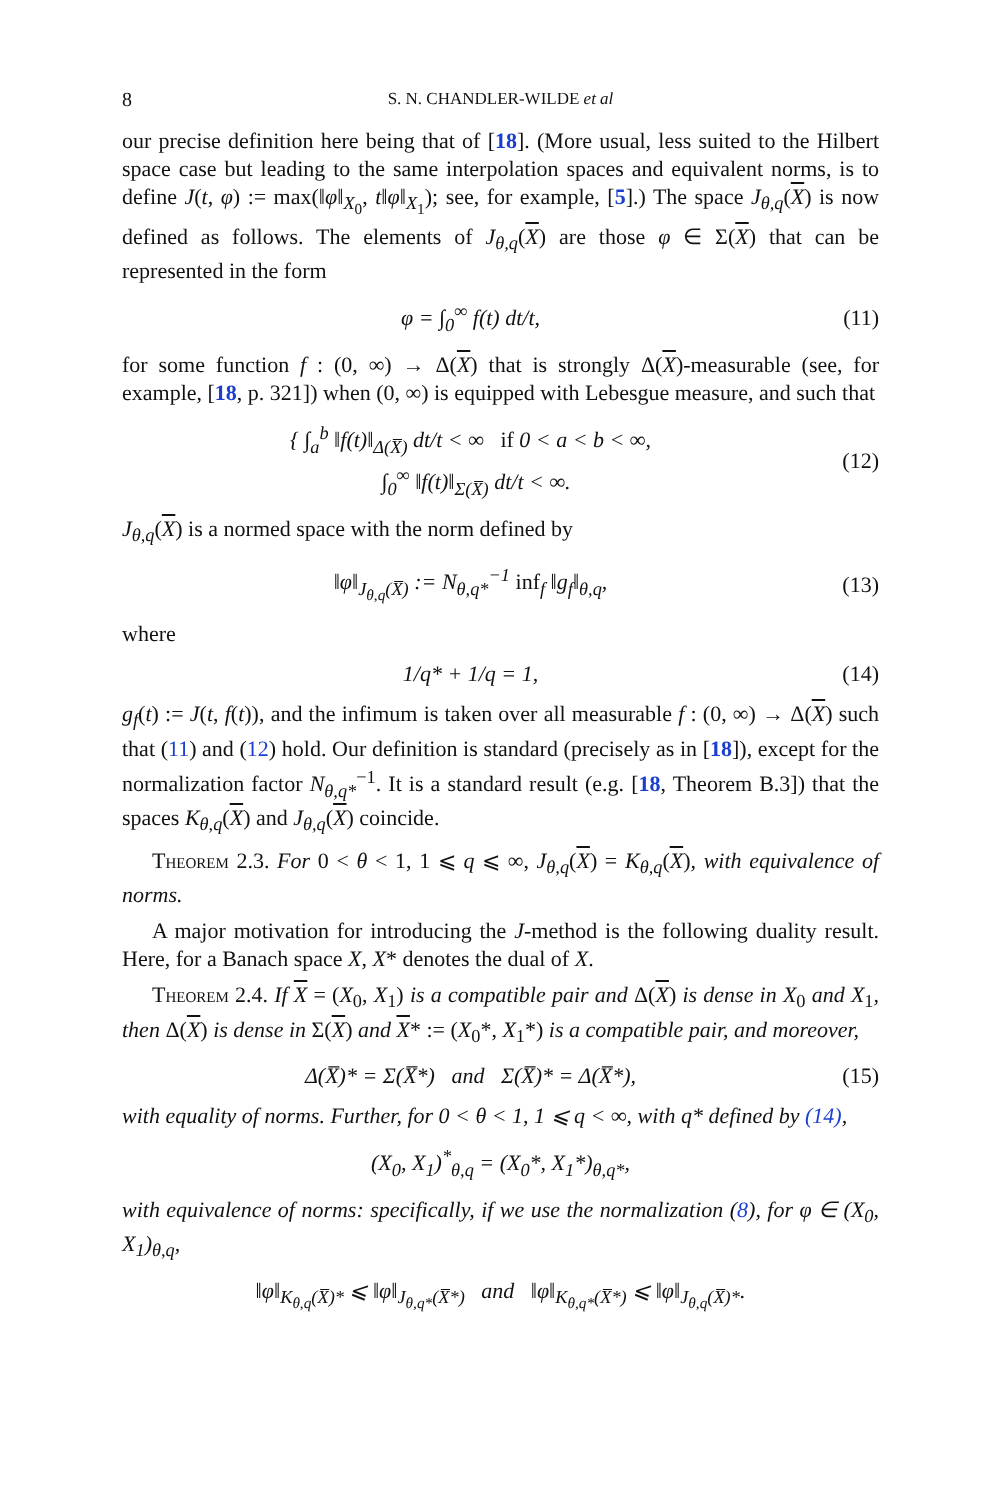8 S. N. CHANDLER-WILDE et al
our precise definition here being that of [18]. (More usual, less suited to the Hilbert space case but leading to the same interpolation spaces and equivalent norms, is to define J(t, φ) := max(‖φ‖<sub>X<sub>0</sub></sub>, t‖φ‖<sub>X<sub>1</sub></sub>); see, for example, [5].) The space J<sub>θ,q</sub>(X) is now defined as follows. The elements of J<sub>θ,q</sub>(X) are those φ ∈ Σ(X) that can be represented in the form
φ = ∫<sub>0</sub><sup>∞</sup> f(t) dt/t, (11)
for some function f : (0, ∞) → Δ(X) that is strongly Δ(X)-measurable (see, for example, [18, p. 321]) when (0, ∞) is equipped with Lebesgue measure, and such that
{ ∫<sub>a</sub><sup>b</sup> ‖f(t)‖<sub>Δ(X̅)</sub> dt/t < ∞ if 0 < a < b < ∞,
∫<sub>0</sub><sup>∞</sup> ‖f(t)‖<sub>Σ(X̅)</sub> dt/t < ∞. (12)
J<sub>θ,q</sub>(X) is a normed space with the norm defined by
‖φ‖<sub>J<sub>θ,q</sub>(X̅)</sub> := N<sub>θ,q*</sub><sup>−1</sup> inf<sub>f</sub> ‖g<sub>f</sub>‖<sub>θ,q</sub>, (13)
where
1/q* + 1/q = 1, (14)
g<sub>f</sub>(t) := J(t, f(t)), and the infimum is taken over all measurable f : (0, ∞) → Δ(X) such that (11) and (12) hold. Our definition is standard (precisely as in [18]), except for the normalization factor N<sub>θ,q*</sub><sup>−1</sup>. It is a standard result (e.g. [18, Theorem B.3]) that the spaces K<sub>θ,q</sub>(X) and J<sub>θ,q</sub>(X) coincide.
Theorem 2.3. For 0 < θ < 1, 1 ⩽ q ⩽ ∞, J<sub>θ,q</sub>(X) = K<sub>θ,q</sub>(X), with equivalence of norms.
A major motivation for introducing the J-method is the following duality result. Here, for a Banach space X, X* denotes the dual of X.
Theorem 2.4. If X = (X<sub>0</sub>, X<sub>1</sub>) is a compatible pair and Δ(X) is dense in X<sub>0</sub> and X<sub>1</sub>, then Δ(X) is dense in Σ(X) and X* := (X<sub>0</sub>*, X<sub>1</sub>*) is a compatible pair, and moreover,
Δ(X̅)* = Σ(X̅*) and Σ(X̅)* = Δ(X̅*), (15)
with equality of norms. Further, for 0 < θ < 1, 1 ⩽ q < ∞, with q* defined by (14),
(X<sub>0</sub>, X<sub>1</sub>)<sup>*</sup><sub>θ,q</sub> = (X<sub>0</sub>*, X<sub>1</sub>*)<sub>θ,q*</sub>,
with equivalence of norms: specifically, if we use the normalization (8), for φ ∈ (X<sub>0</sub>, X<sub>1</sub>)<sub>θ,q</sub>,
‖φ‖<sub>K<sub>θ,q</sub>(X̅)*</sub> ⩽ ‖φ‖<sub>J<sub>θ,q*</sub>(X̅*)</sub> and ‖φ‖<sub>K<sub>θ,q*</sub>(X̅*)</sub> ⩽ ‖φ‖<sub>J<sub>θ,q</sub>(X̅)*</sub>.